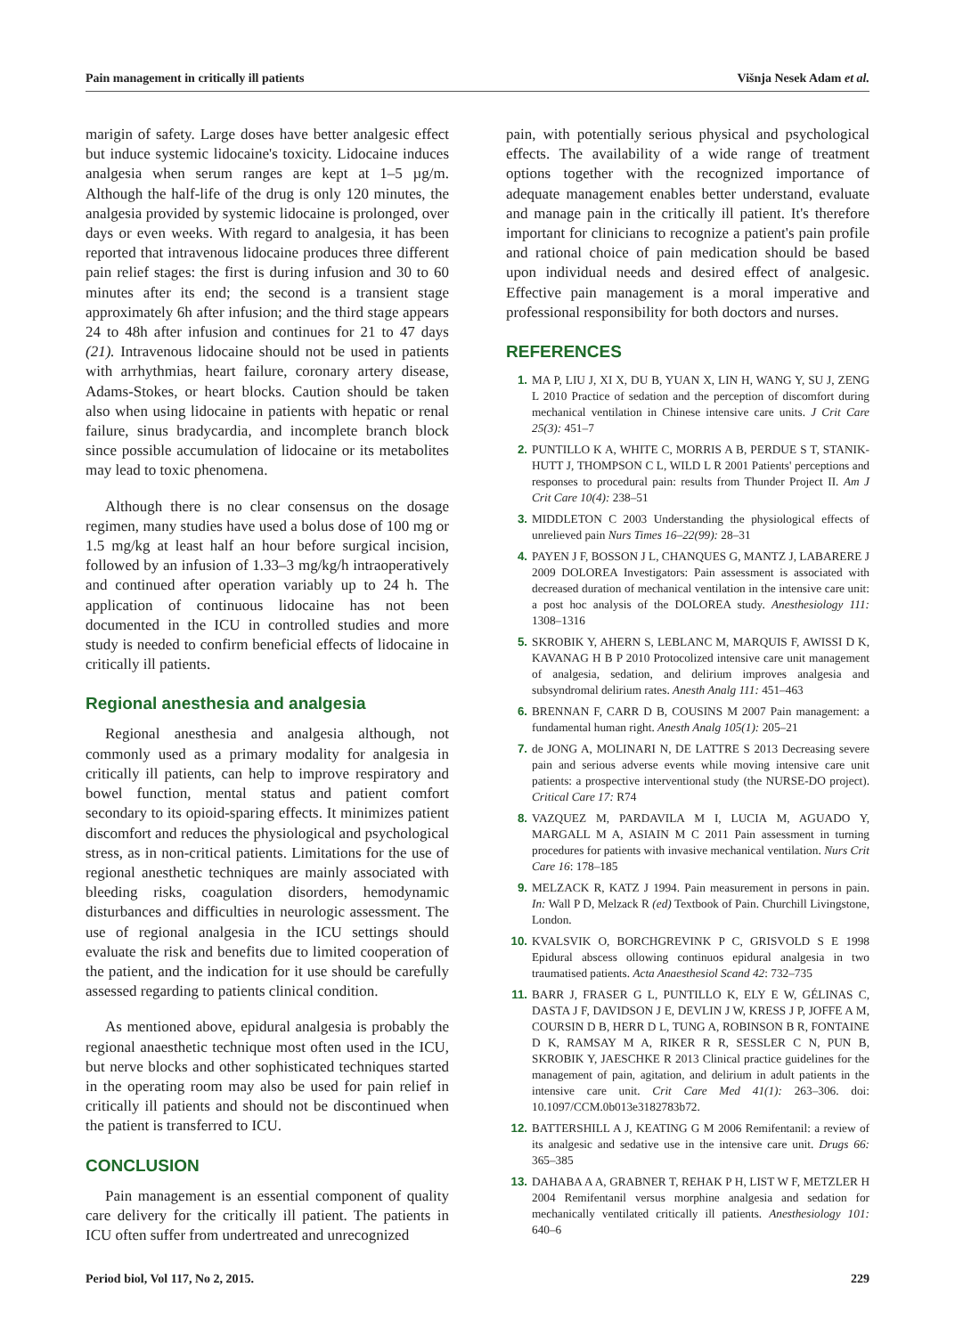Pain management in critically ill patients Višnja Nesek Adam et al.
marigin of safety. Large doses have better analgesic effect but induce systemic lidocaine's toxicity. Lidocaine induces analgesia when serum ranges are kept at 1–5 µg/m. Although the half-life of the drug is only 120 minutes, the analgesia provided by systemic lidocaine is prolonged, over days or even weeks. With regard to analgesia, it has been reported that intravenous lidocaine produces three different pain relief stages: the first is during infusion and 30 to 60 minutes after its end; the second is a transient stage approximately 6h after infusion; and the third stage appears 24 to 48h after infusion and continues for 21 to 47 days (21). Intravenous lidocaine should not be used in patients with arrhythmias, heart failure, coronary artery disease, Adams-Stokes, or heart blocks. Caution should be taken also when using lidocaine in patients with hepatic or renal failure, sinus bradycardia, and incomplete branch block since possible accumulation of lidocaine or its metabolites may lead to toxic phenomena.
Although there is no clear consensus on the dosage regimen, many studies have used a bolus dose of 100 mg or 1.5 mg/kg at least half an hour before surgical incision, followed by an infusion of 1.33–3 mg/kg/h intraoperatively and continued after operation variably up to 24 h. The application of continuous lidocaine has not been documented in the ICU in controlled studies and more study is needed to confirm beneficial effects of lidocaine in critically ill patients.
Regional anesthesia and analgesia
Regional anesthesia and analgesia although, not commonly used as a primary modality for analgesia in critically ill patients, can help to improve respiratory and bowel function, mental status and patient comfort secondary to its opioid-sparing effects. It minimizes patient discomfort and reduces the physiological and psychological stress, as in non-critical patients. Limitations for the use of regional anesthetic techniques are mainly associated with bleeding risks, coagulation disorders, hemodynamic disturbances and difficulties in neurologic assessment. The use of regional analgesia in the ICU settings should evaluate the risk and benefits due to limited cooperation of the patient, and the indication for it use should be carefully assessed regarding to patients clinical condition.
As mentioned above, epidural analgesia is probably the regional anaesthetic technique most often used in the ICU, but nerve blocks and other sophisticated techniques started in the operating room may also be used for pain relief in critically ill patients and should not be discontinued when the patient is transferred to ICU.
CONCLUSION
Pain management is an essential component of quality care delivery for the critically ill patient. The patients in ICU often suffer from undertreated and unrecognized
pain, with potentially serious physical and psychological effects. The availability of a wide range of treatment options together with the recognized importance of adequate management enables better understand, evaluate and manage pain in the critically ill patient. It's therefore important for clinicians to recognize a patient's pain profile and rational choice of pain medication should be based upon individual needs and desired effect of analgesic. Effective pain management is a moral imperative and professional responsibility for both doctors and nurses.
REFERENCES
1. MA P, LIU J, XI X, DU B, YUAN X, LIN H, WANG Y, SU J, ZENG L 2010 Practice of sedation and the perception of discomfort during mechanical ventilation in Chinese intensive care units. J Crit Care 25(3): 451–7
2. PUNTILLO K A, WHITE C, MORRIS A B, PERDUE S T, STANIK-HUTT J, THOMPSON C L, WILD L R 2001 Patients' perceptions and responses to procedural pain: results from Thunder Project II. Am J Crit Care 10(4): 238–51
3. MIDDLETON C 2003 Understanding the physiological effects of unrelieved pain Nurs Times 16–22(99): 28–31
4. PAYEN J F, BOSSON J L, CHANQUES G, MANTZ J, LABARERE J 2009 DOLOREA Investigators: Pain assessment is associated with decreased duration of mechanical ventilation in the intensive care unit: a post hoc analysis of the DOLOREA study. Anesthesiology 111: 1308–1316
5. SKROBIK Y, AHERN S, LEBLANC M, MARQUIS F, AWISSI D K, KAVANAG H B P 2010 Protocolized intensive care unit management of analgesia, sedation, and delirium improves analgesia and subsyndromal delirium rates. Anesth Analg 111: 451–463
6. BRENNAN F, CARR D B, COUSINS M 2007 Pain management: a fundamental human right. Anesth Analg 105(1): 205–21
7. de JONG A, MOLINARI N, DE LATTRE S 2013 Decreasing severe pain and serious adverse events while moving intensive care unit patients: a prospective interventional study (the NURSE-DO project). Critical Care 17: R74
8. VAZQUEZ M, PARDAVILA M I, LUCIA M, AGUADO Y, MARGALL M A, ASIAIN M C 2011 Pain assessment in turning procedures for patients with invasive mechanical ventilation. Nurs Crit Care 16: 178–185
9. MELZACK R, KATZ J 1994. Pain measurement in persons in pain. In: Wall P D, Melzack R (ed) Textbook of Pain. Churchill Livingstone, London.
10. KVALSVIK O, BORCHGREVINK P C, GRISVOLD S E 1998 Epidural abscess ollowing continuos epidural analgesia in two traumatised patients. Acta Anaesthesiol Scand 42: 732–735
11. BARR J, FRASER G L, PUNTILLO K, ELY E W, GÉLINAS C, DASTA J F, DAVIDSON J E, DEVLIN J W, KRESS J P, JOFFE A M, COURSIN D B, HERR D L, TUNG A, ROBINSON B R, FONTAINE D K, RAMSAY M A, RIKER R R, SESSLER C N, PUN B, SKROBIK Y, JAESCHKE R 2013 Clinical practice guidelines for the management of pain, agitation, and delirium in adult patients in the intensive care unit. Crit Care Med 41(1): 263–306. doi: 10.1097/CCM.0b013e3182783b72.
12. BATTERSHILL A J, KEATING G M 2006 Remifentanil: a review of its analgesic and sedative use in the intensive care unit. Drugs 66: 365–385
13. DAHABA A A, GRABNER T, REHAK P H, LIST W F, METZLER H 2004 Remifentanil versus morphine analgesia and sedation for mechanically ventilated critically ill patients. Anesthesiology 101: 640–6
Period biol, Vol 117, No 2, 2015. 229